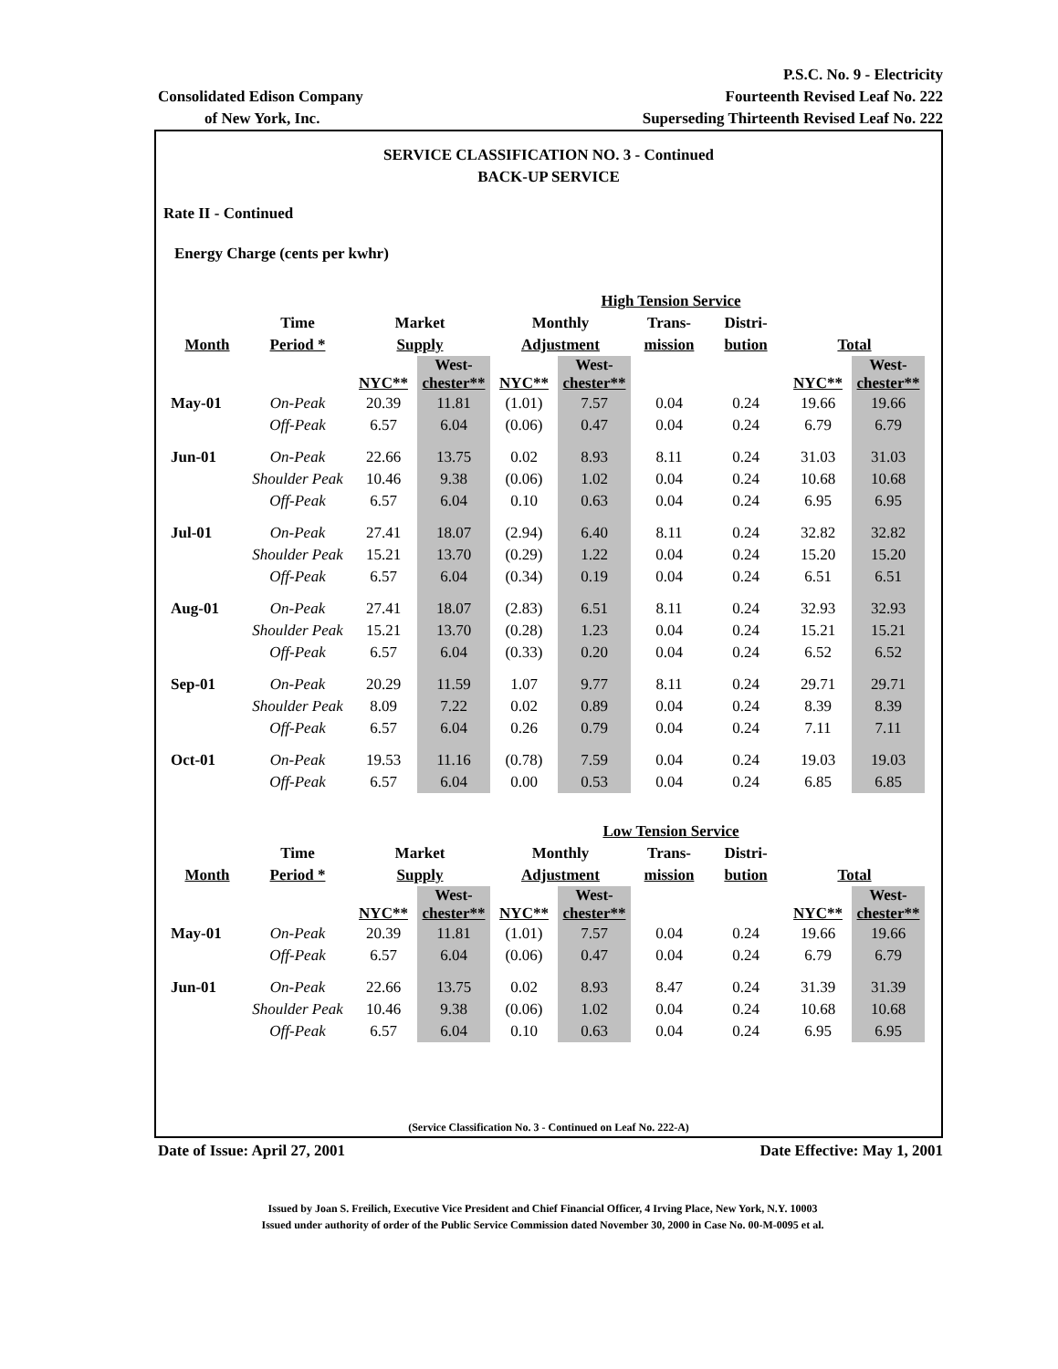Consolidated Edison Company
of New York, Inc.
P.S.C. No. 9 - Electricity
Fourteenth Revised Leaf No. 222
Superseding Thirteenth Revised Leaf No. 222
SERVICE CLASSIFICATION NO. 3 - Continued
BACK-UP SERVICE
Rate II - Continued
Energy Charge (cents per kwhr)
| | | | | | High Tension Service | | | | | |
| --- | --- | --- | --- | --- | --- | --- | --- | --- | --- | --- |
| | Time | Market | | Monthly | | Trans- | Distri- | | | |
| Month | Period * | Supply | | Adjustment | | mission | bution | Total | | |
| | | NYC** | West- chester** | NYC** | West- chester** | | | NYC** | West- chester** | |
| May-01 | On-Peak | 20.39 | 11.81 | (1.01) | 7.57 | 0.04 | 0.24 | 19.66 | 19.66 | |
| | Off-Peak | 6.57 | 6.04 | (0.06) | 0.47 | 0.04 | 0.24 | 6.79 | 6.79 | |
| Jun-01 | On-Peak | 22.66 | 13.75 | 0.02 | 8.93 | 8.11 | 0.24 | 31.03 | 31.03 | |
| | Shoulder Peak | 10.46 | 9.38 | (0.06) | 1.02 | 0.04 | 0.24 | 10.68 | 10.68 | |
| | Off-Peak | 6.57 | 6.04 | 0.10 | 0.63 | 0.04 | 0.24 | 6.95 | 6.95 | |
| Jul-01 | On-Peak | 27.41 | 18.07 | (2.94) | 6.40 | 8.11 | 0.24 | 32.82 | 32.82 | |
| | Shoulder Peak | 15.21 | 13.70 | (0.29) | 1.22 | 0.04 | 0.24 | 15.20 | 15.20 | |
| | Off-Peak | 6.57 | 6.04 | (0.34) | 0.19 | 0.04 | 0.24 | 6.51 | 6.51 | |
| Aug-01 | On-Peak | 27.41 | 18.07 | (2.83) | 6.51 | 8.11 | 0.24 | 32.93 | 32.93 | |
| | Shoulder Peak | 15.21 | 13.70 | (0.28) | 1.23 | 0.04 | 0.24 | 15.21 | 15.21 | |
| | Off-Peak | 6.57 | 6.04 | (0.33) | 0.20 | 0.04 | 0.24 | 6.52 | 6.52 | |
| Sep-01 | On-Peak | 20.29 | 11.59 | 1.07 | 9.77 | 8.11 | 0.24 | 29.71 | 29.71 | |
| | Shoulder Peak | 8.09 | 7.22 | 0.02 | 0.89 | 0.04 | 0.24 | 8.39 | 8.39 | |
| | Off-Peak | 6.57 | 6.04 | 0.26 | 0.79 | 0.04 | 0.24 | 7.11 | 7.11 | |
| Oct-01 | On-Peak | 19.53 | 11.16 | (0.78) | 7.59 | 0.04 | 0.24 | 19.03 | 19.03 | |
| | Off-Peak | 6.57 | 6.04 | 0.00 | 0.53 | 0.04 | 0.24 | 6.85 | 6.85 | |
| | | | | | Low Tension Service | | | | |
| --- | --- | --- | --- | --- | --- | --- | --- | --- | --- |
| | Time | Market | | Monthly | | Trans- | Distri- | | |
| Month | Period * | Supply | | Adjustment | | mission | bution | Total | |
| | | NYC** | West- chester** | NYC** | West- chester** | | | NYC** | West- chester** |
| May-01 | On-Peak | 20.39 | 11.81 | (1.01) | 7.57 | 0.04 | 0.24 | 19.66 | 19.66 |
| | Off-Peak | 6.57 | 6.04 | (0.06) | 0.47 | 0.04 | 0.24 | 6.79 | 6.79 |
| Jun-01 | On-Peak | 22.66 | 13.75 | 0.02 | 8.93 | 8.47 | 0.24 | 31.39 | 31.39 |
| | Shoulder Peak | 10.46 | 9.38 | (0.06) | 1.02 | 0.04 | 0.24 | 10.68 | 10.68 |
| | Off-Peak | 6.57 | 6.04 | 0.10 | 0.63 | 0.04 | 0.24 | 6.95 | 6.95 |
(Service Classification No. 3 - Continued on Leaf No. 222-A)
Date of Issue: April 27, 2001 Date Effective: May 1, 2001
Issued by Joan S. Freilich, Executive Vice President and Chief Financial Officer, 4 Irving Place, New York, N.Y. 10003
Issued under authority of order of the Public Service Commission dated November 30, 2000 in Case No. 00-M-0095 et al.